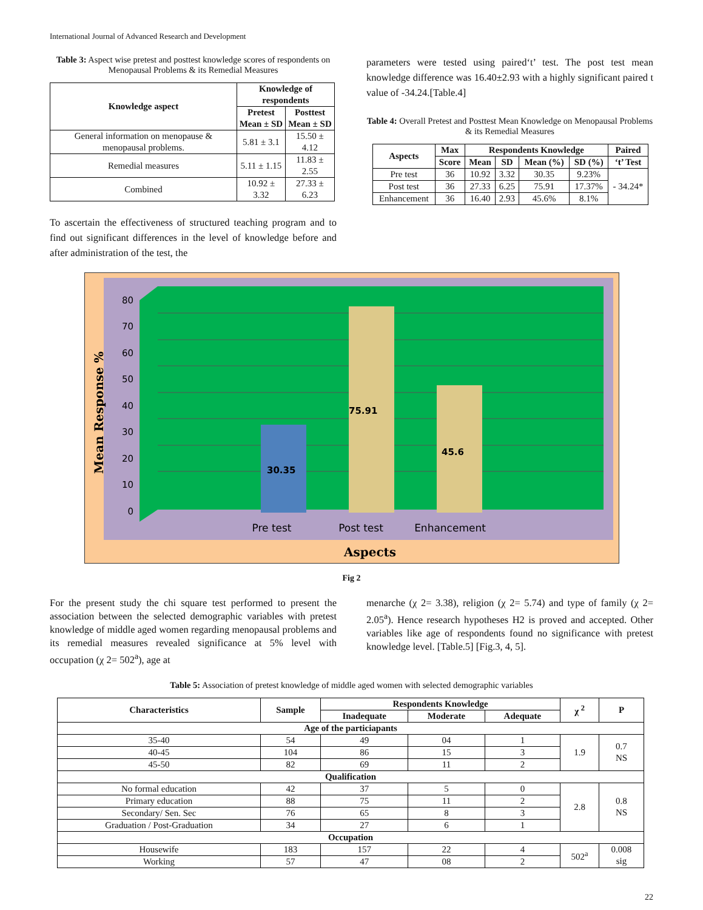International Journal of Advanced Research and Development
Table 3: Aspect wise pretest and posttest knowledge scores of respondents on Menopausal Problems & its Remedial Measures
| Knowledge aspect | Knowledge of respondents | |
| --- | --- | --- |
| | Pretest Mean ± SD | Posttest Mean ± SD |
| General information on menopause & menopausal problems. | 5.81 ± 3.1 | 15.50 ± 4.12 |
| Remedial measures | 5.11 ± 1.15 | 11.83 ± 2.55 |
| Combined | 10.92 ± 3.32 | 27.33 ± 6.23 |
To ascertain the effectiveness of structured teaching program and to find out significant differences in the level of knowledge before and after administration of the test, the
parameters were tested using paired‘t’ test. The post test mean knowledge difference was 16.40±2.93 with a highly significant paired t value of -34.24.[Table.4]
Table 4: Overall Pretest and Posttest Mean Knowledge on Menopausal Problems & its Remedial Measures
| Aspects | Max | Respondents Knowledge | | | | Paired |
| --- | --- | --- | --- | --- | --- | --- |
| | Score | Mean | SD | Mean (%) | SD (%) | ‘t’ Test |
| Pre test | 36 | 10.92 | 3.32 | 30.35 | 9.23% | - 34.24* |
| Post test | 36 | 27.33 | 6.25 | 75.91 | 17.37% | |
| Enhancement | 36 | 16.40 | 2.93 | 45.6% | 8.1% | |
30.35
75.91
45.6
80
70
60
50
40
30
20
10
0
Pre test
Post test
Enhancement
Aspects
Mean Response %
Fig 2
For the present study the chi square test performed to present the association between the selected demographic variables with pretest knowledge of middle aged women regarding menopausal problems and its remedial measures revealed significance at 5% level with occupation (χ 2= 502<sup>a</sup>), age at
menarche (χ 2= 3.38), religion (χ 2= 5.74) and type of family (χ 2= 2.05<sup>a</sup>). Hence research hypotheses H2 is proved and accepted. Other variables like age of respondents found no significance with pretest knowledge level. [Table.5] [Fig.3, 4, 5].
Table 5: Association of pretest knowledge of middle aged women with selected demographic variables
| Characteristics | Sample | Respondents Knowledge | | | χ <sup>2</sup> | P |
| --- | --- | --- | --- | --- | --- | --- |
| | | Inadequate | Moderate | Adequate | | |
| Age of the particiapants | | | | | | |
| 35-40 | 54 | 49 | 04 | 1 | 1.9 | 0.7 NS |
| 40-45 | 104 | 86 | 15 | 3 | | |
| 45-50 | 82 | 69 | 11 | 2 | | |
| Qualification | | | | | | |
| No formal education | 42 | 37 | 5 | 0 | 2.8 | 0.8 NS |
| Primary education | 88 | 75 | 11 | 2 | | |
| Secondary/ Sen. Sec | 76 | 65 | 8 | 3 | | |
| Graduation / Post-Graduation | 34 | 27 | 6 | 1 | | |
| Occupation | | | | | | |
| Housewife | 183 | 157 | 22 | 4 | 502<sup>a</sup> | 0.008 sig |
| Working | 57 | 47 | 08 | 2 | | |
22